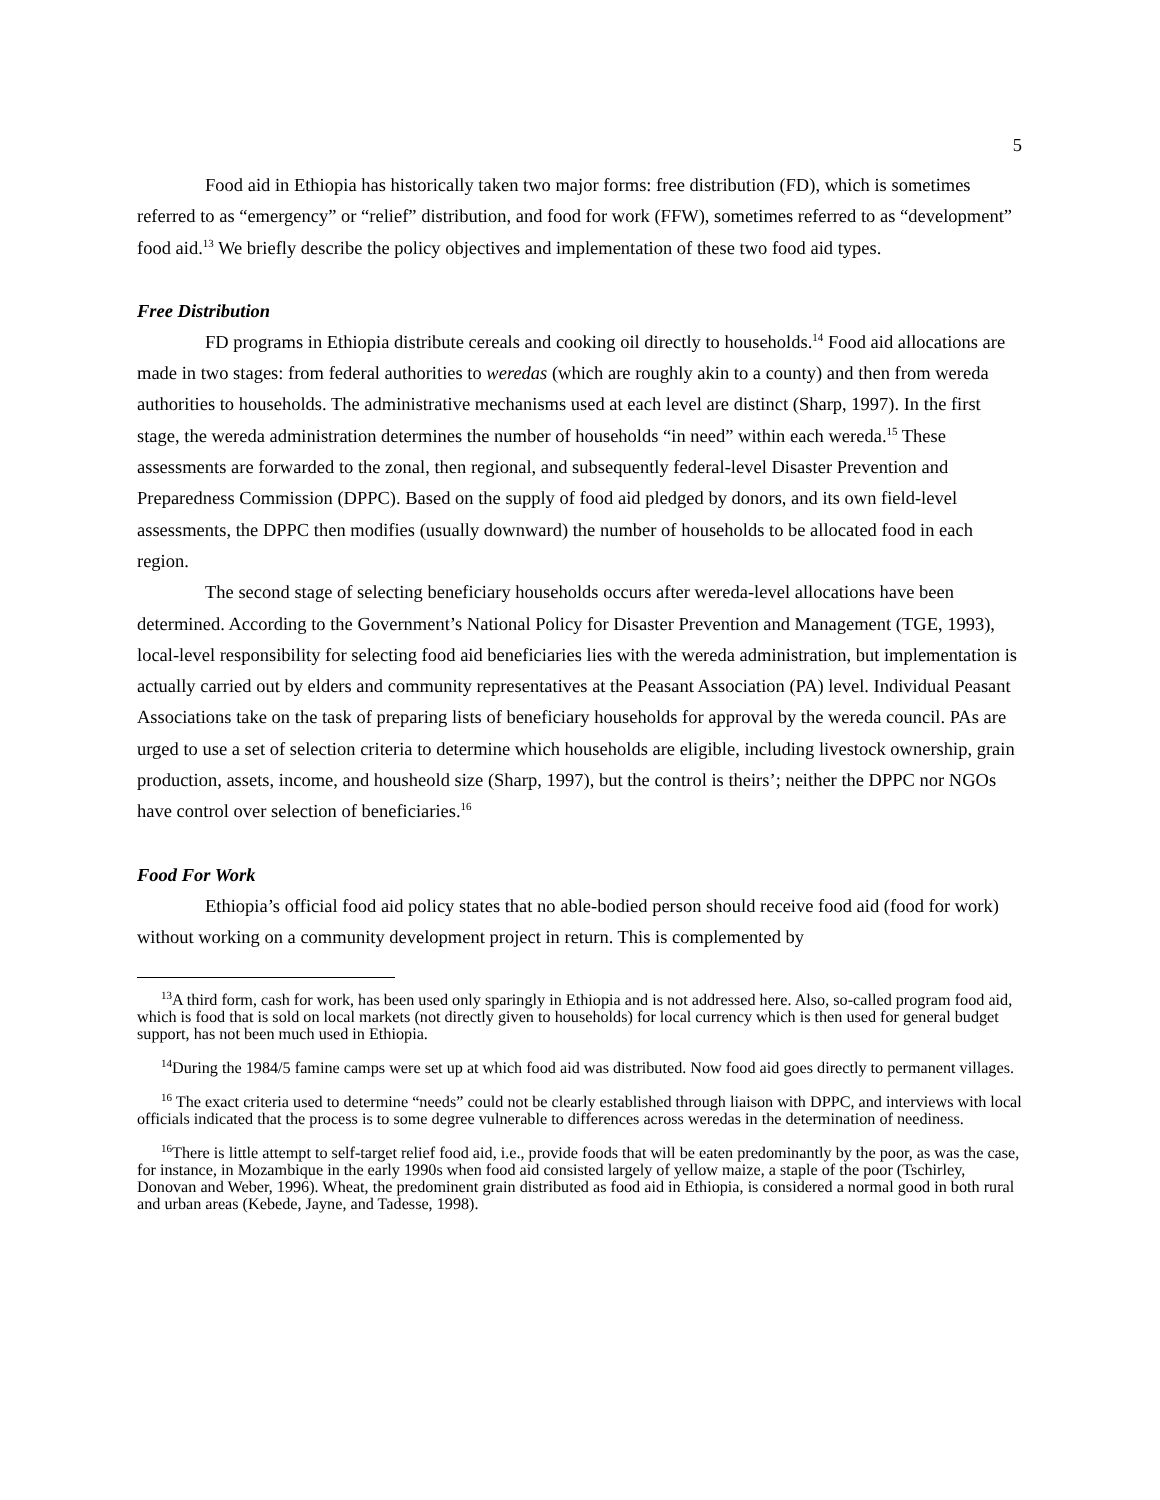5
Food aid in Ethiopia has historically taken two major forms: free distribution (FD), which is sometimes referred to as “emergency” or “relief” distribution, and food for work (FFW), sometimes referred to as “development” food aid.<sup>13</sup> We briefly describe the policy objectives and implementation of these two food aid types.
Free Distribution
FD programs in Ethiopia distribute cereals and cooking oil directly to households.<sup>14</sup> Food aid allocations are made in two stages: from federal authorities to weredas (which are roughly akin to a county) and then from wereda authorities to households. The administrative mechanisms used at each level are distinct (Sharp, 1997). In the first stage, the wereda administration determines the number of households “in need” within each wereda.<sup>15</sup> These assessments are forwarded to the zonal, then regional, and subsequently federal-level Disaster Prevention and Preparedness Commission (DPPC). Based on the supply of food aid pledged by donors, and its own field-level assessments, the DPPC then modifies (usually downward) the number of households to be allocated food in each region.
The second stage of selecting beneficiary households occurs after wereda-level allocations have been determined. According to the Government’s National Policy for Disaster Prevention and Management (TGE, 1993), local-level responsibility for selecting food aid beneficiaries lies with the wereda administration, but implementation is actually carried out by elders and community representatives at the Peasant Association (PA) level. Individual Peasant Associations take on the task of preparing lists of beneficiary households for approval by the wereda council. PAs are urged to use a set of selection criteria to determine which households are eligible, including livestock ownership, grain production, assets, income, and housheold size (Sharp, 1997), but the control is theirs’; neither the DPPC nor NGOs have control over selection of beneficiaries.<sup>16</sup>
Food For Work
Ethiopia’s official food aid policy states that no able-bodied person should receive food aid (food for work) without working on a community development project in return. This is complemented by
<sup>13</sup> A third form, cash for work, has been used only sparingly in Ethiopia and is not addressed here. Also, so-called program food aid, which is food that is sold on local markets (not directly given to households) for local currency which is then used for general budget support, has not been much used in Ethiopia.
<sup>14</sup> During the 1984/5 famine camps were set up at which food aid was distributed. Now food aid goes directly to permanent villages.
<sup>16</sup> The exact criteria used to determine “needs” could not be clearly established through liaison with DPPC, and interviews with local officials indicated that the process is to some degree vulnerable to differences across weredas in the determination of neediness.
<sup>16</sup> There is little attempt to self-target relief food aid, i.e., provide foods that will be eaten predominantly by the poor, as was the case, for instance, in Mozambique in the early 1990s when food aid consisted largely of yellow maize, a staple of the poor (Tschirley, Donovan and Weber, 1996). Wheat, the predominent grain distributed as food aid in Ethiopia, is considered a normal good in both rural and urban areas (Kebede, Jayne, and Tadesse, 1998).